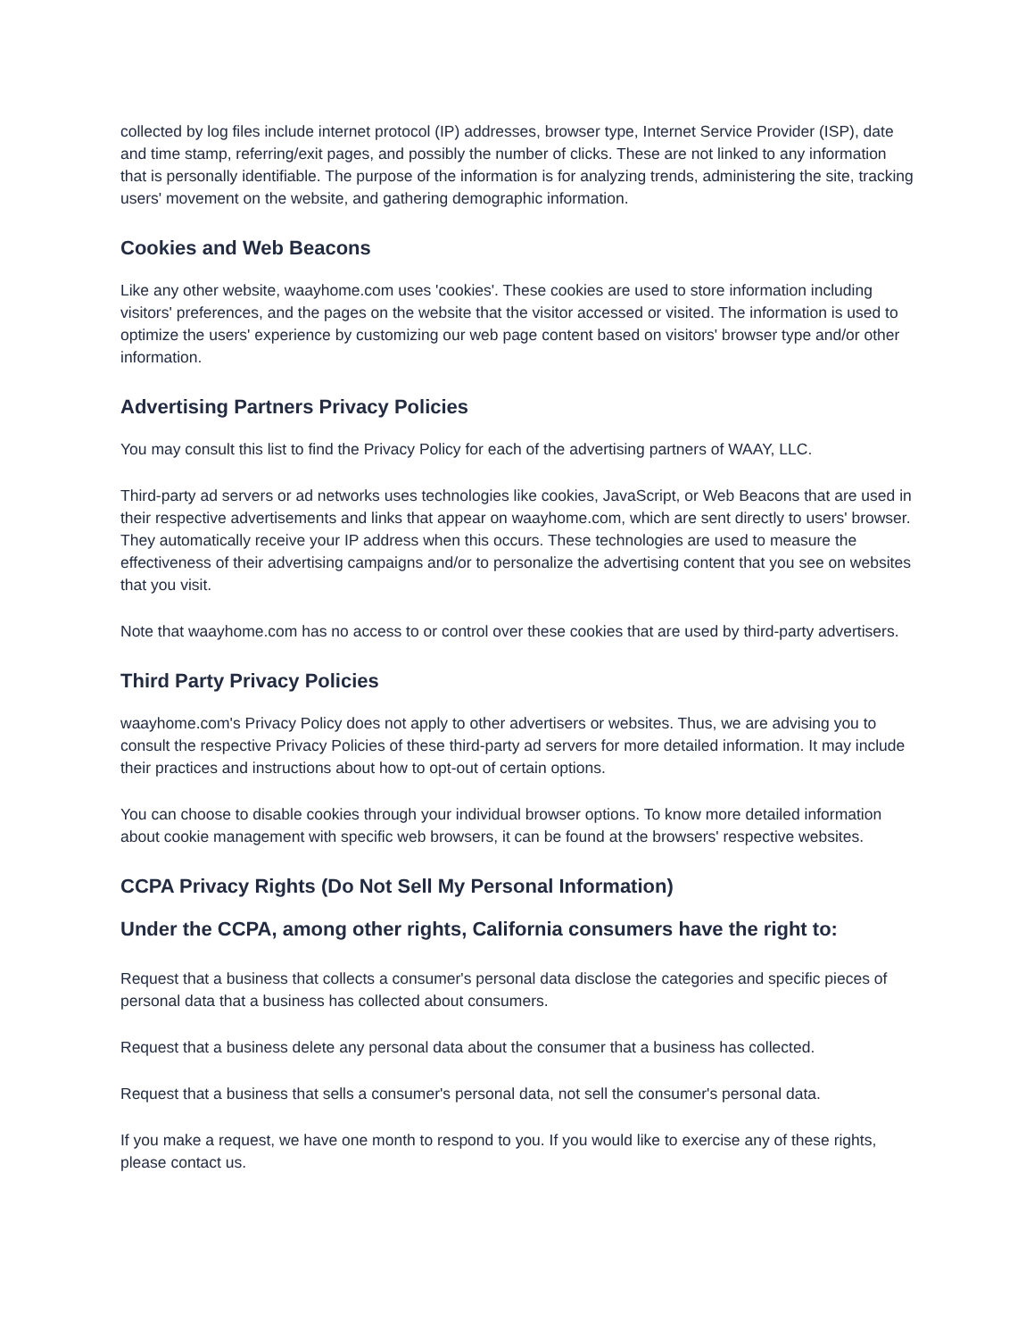collected by log files include internet protocol (IP) addresses, browser type, Internet Service Provider (ISP), date and time stamp, referring/exit pages, and possibly the number of clicks. These are not linked to any information that is personally identifiable. The purpose of the information is for analyzing trends, administering the site, tracking users' movement on the website, and gathering demographic information.
Cookies and Web Beacons
Like any other website, waayhome.com uses 'cookies'. These cookies are used to store information including visitors' preferences, and the pages on the website that the visitor accessed or visited. The information is used to optimize the users' experience by customizing our web page content based on visitors' browser type and/or other information.
Advertising Partners Privacy Policies
You may consult this list to find the Privacy Policy for each of the advertising partners of WAAY, LLC.
Third-party ad servers or ad networks uses technologies like cookies, JavaScript, or Web Beacons that are used in their respective advertisements and links that appear on waayhome.com, which are sent directly to users' browser. They automatically receive your IP address when this occurs. These technologies are used to measure the effectiveness of their advertising campaigns and/or to personalize the advertising content that you see on websites that you visit.
Note that waayhome.com has no access to or control over these cookies that are used by third-party advertisers.
Third Party Privacy Policies
waayhome.com's Privacy Policy does not apply to other advertisers or websites. Thus, we are advising you to consult the respective Privacy Policies of these third-party ad servers for more detailed information. It may include their practices and instructions about how to opt-out of certain options.
You can choose to disable cookies through your individual browser options. To know more detailed information about cookie management with specific web browsers, it can be found at the browsers' respective websites.
CCPA Privacy Rights (Do Not Sell My Personal Information)
Under the CCPA, among other rights, California consumers have the right to:
Request that a business that collects a consumer's personal data disclose the categories and specific pieces of personal data that a business has collected about consumers.
Request that a business delete any personal data about the consumer that a business has collected.
Request that a business that sells a consumer's personal data, not sell the consumer's personal data.
If you make a request, we have one month to respond to you. If you would like to exercise any of these rights, please contact us.